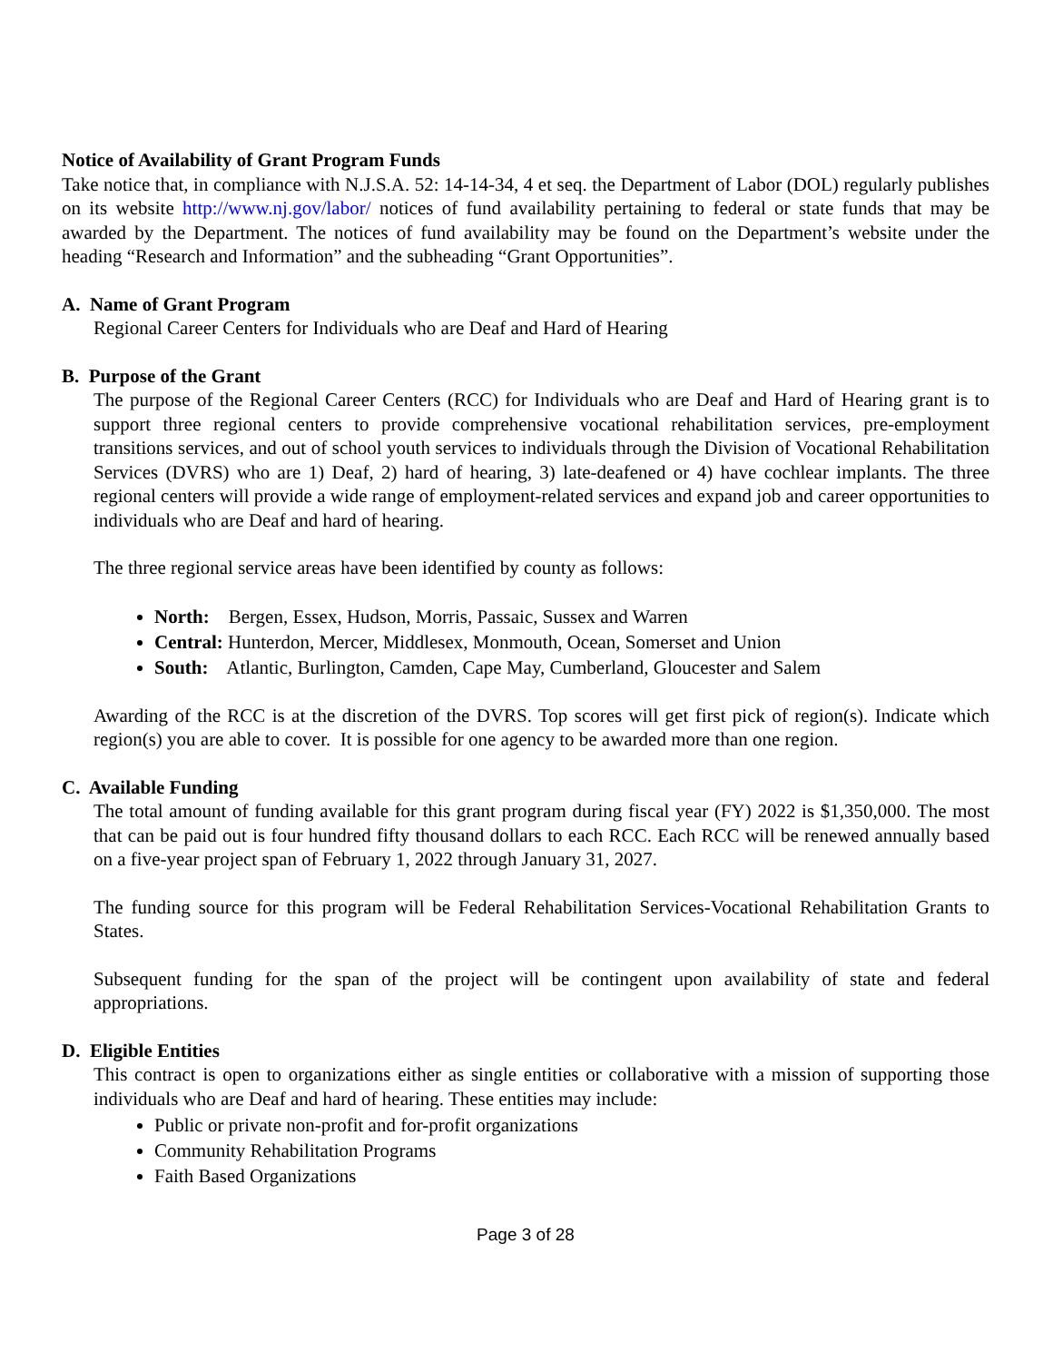Notice of Availability of Grant Program Funds
Take notice that, in compliance with N.J.S.A. 52: 14-14-34, 4 et seq. the Department of Labor (DOL) regularly publishes on its website http://www.nj.gov/labor/ notices of fund availability pertaining to federal or state funds that may be awarded by the Department. The notices of fund availability may be found on the Department’s website under the heading “Research and Information” and the subheading “Grant Opportunities”.
A. Name of Grant Program
Regional Career Centers for Individuals who are Deaf and Hard of Hearing
B. Purpose of the Grant
The purpose of the Regional Career Centers (RCC) for Individuals who are Deaf and Hard of Hearing grant is to support three regional centers to provide comprehensive vocational rehabilitation services, pre-employment transitions services, and out of school youth services to individuals through the Division of Vocational Rehabilitation Services (DVRS) who are 1) Deaf, 2) hard of hearing, 3) late-deafened or 4) have cochlear implants. The three regional centers will provide a wide range of employment-related services and expand job and career opportunities to individuals who are Deaf and hard of hearing.
The three regional service areas have been identified by county as follows:
North: Bergen, Essex, Hudson, Morris, Passaic, Sussex and Warren
Central: Hunterdon, Mercer, Middlesex, Monmouth, Ocean, Somerset and Union
South: Atlantic, Burlington, Camden, Cape May, Cumberland, Gloucester and Salem
Awarding of the RCC is at the discretion of the DVRS. Top scores will get first pick of region(s). Indicate which region(s) you are able to cover. It is possible for one agency to be awarded more than one region.
C. Available Funding
The total amount of funding available for this grant program during fiscal year (FY) 2022 is $1,350,000. The most that can be paid out is four hundred fifty thousand dollars to each RCC. Each RCC will be renewed annually based on a five-year project span of February 1, 2022 through January 31, 2027.
The funding source for this program will be Federal Rehabilitation Services-Vocational Rehabilitation Grants to States.
Subsequent funding for the span of the project will be contingent upon availability of state and federal appropriations.
D. Eligible Entities
This contract is open to organizations either as single entities or collaborative with a mission of supporting those individuals who are Deaf and hard of hearing. These entities may include:
Public or private non-profit and for-profit organizations
Community Rehabilitation Programs
Faith Based Organizations
Page 3 of 28